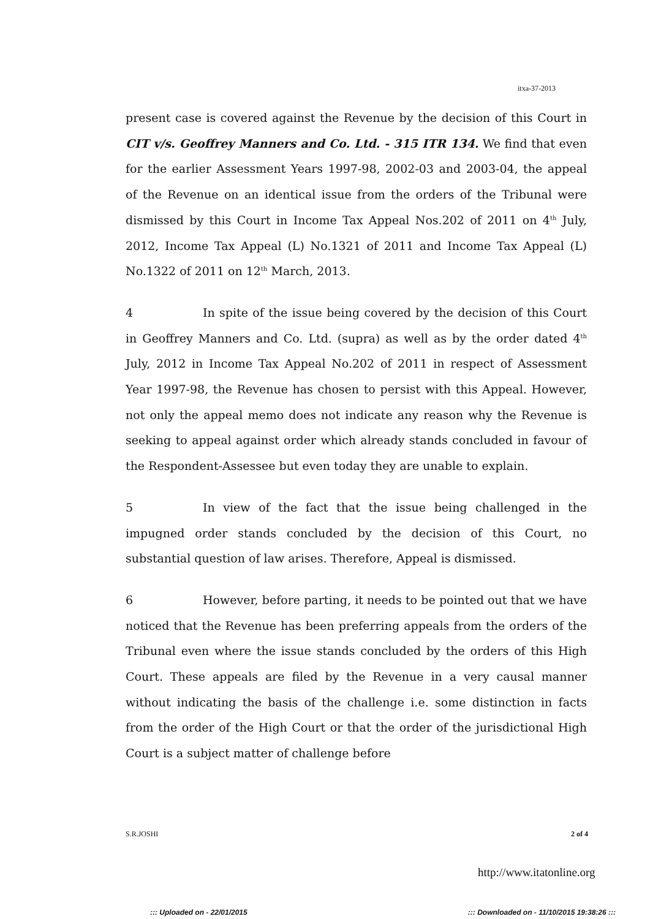itxa-37-2013
present case is covered against the Revenue by the decision of this Court in CIT v/s. Geoffrey Manners and Co. Ltd. - 315 ITR 134. We find that even for the earlier Assessment Years 1997-98, 2002-03 and 2003-04, the appeal of the Revenue on an identical issue from the orders of the Tribunal were dismissed by this Court in Income Tax Appeal Nos.202 of 2011 on 4<sup>th</sup> July, 2012, Income Tax Appeal (L) No.1321 of 2011 and Income Tax Appeal (L) No.1322 of 2011 on 12<sup>th</sup> March, 2013.
4 In spite of the issue being covered by the decision of this Court in Geoffrey Manners and Co. Ltd. (supra) as well as by the order dated 4<sup>th</sup> July, 2012 in Income Tax Appeal No.202 of 2011 in respect of Assessment Year 1997-98, the Revenue has chosen to persist with this Appeal. However, not only the appeal memo does not indicate any reason why the Revenue is seeking to appeal against order which already stands concluded in favour of the Respondent-Assessee but even today they are unable to explain.
5 In view of the fact that the issue being challenged in the impugned order stands concluded by the decision of this Court, no substantial question of law arises. Therefore, Appeal is dismissed.
6 However, before parting, it needs to be pointed out that we have noticed that the Revenue has been preferring appeals from the orders of the Tribunal even where the issue stands concluded by the orders of this High Court. These appeals are filed by the Revenue in a very causal manner without indicating the basis of the challenge i.e. some distinction in facts from the order of the High Court or that the order of the jurisdictional High Court is a subject matter of challenge before
S.R.JOSHI 2 of 4
http://www.itatonline.org
::: Uploaded on - 22/01/2015 ::: Downloaded on - 11/10/2015 19:38:26 :::